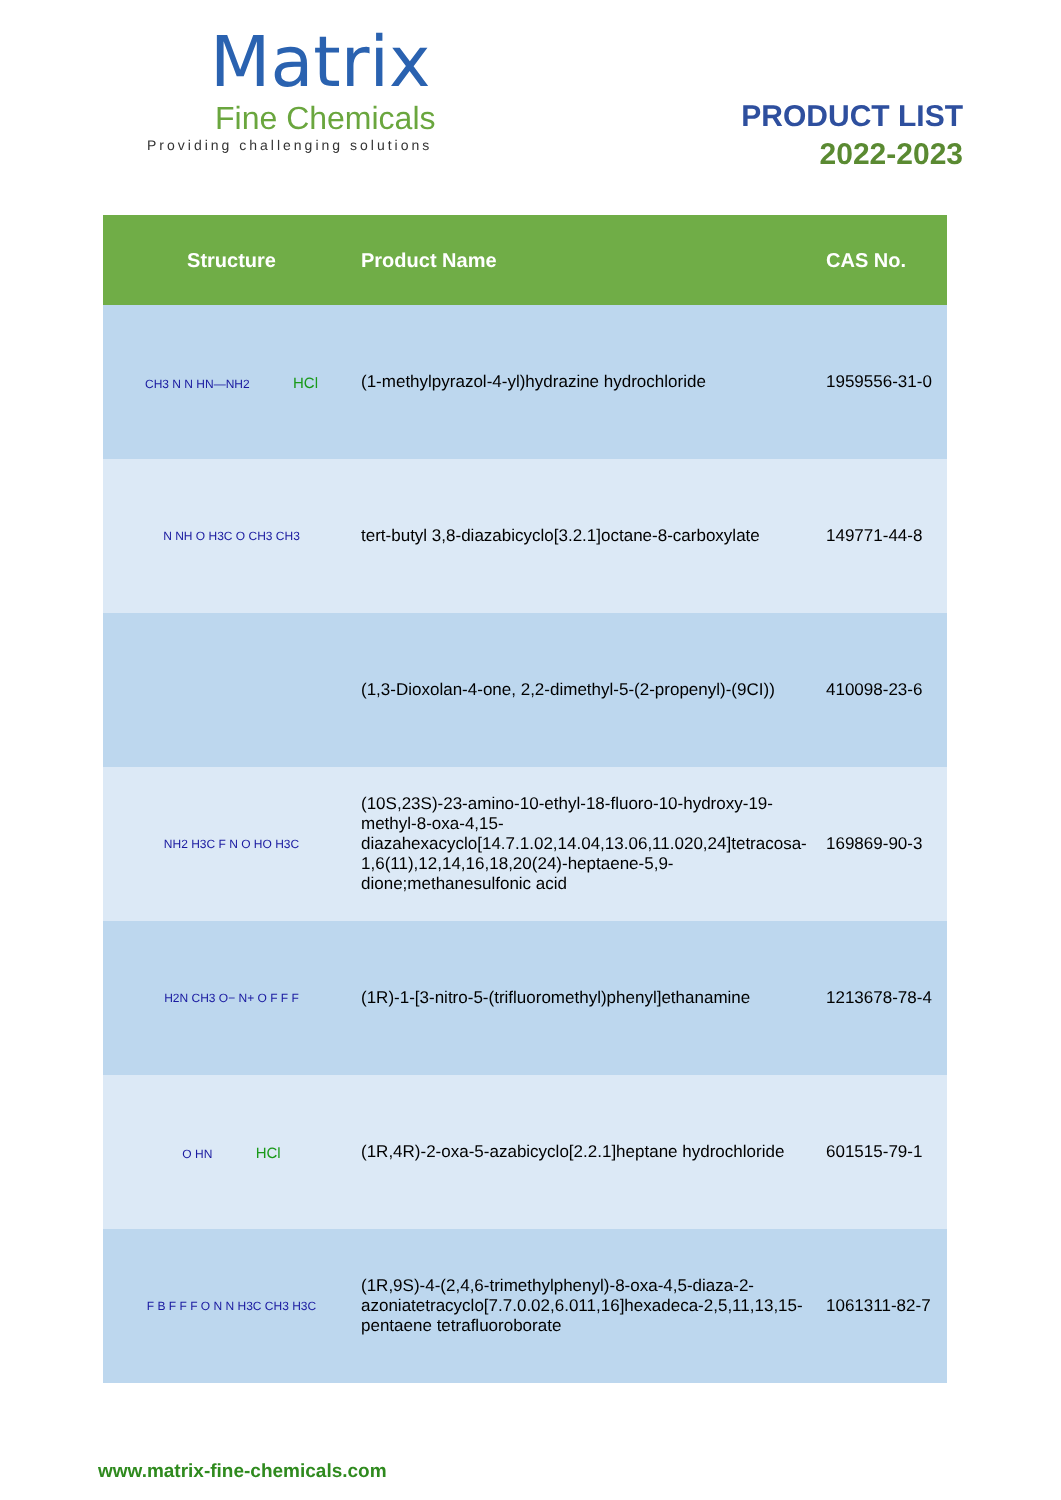Matrix
Fine Chemicals
Providing challenging solutions
PRODUCT LIST
2022-2023
| Structure | Product Name | CAS No. |
| --- | --- | --- |
| CH3 N N HN—NH2 HCl | (1-methylpyrazol-4-yl)hydrazine hydrochloride | 1959556-31-0 |
| N NH O H3C O CH3 CH3 | tert-butyl 3,8-diazabicyclo[3.2.1]octane-8-carboxylate | 149771-44-8 |
| | (1,3-Dioxolan-4-one, 2,2-dimethyl-5-(2-propenyl)-(9CI)) | 410098-23-6 |
| NH2 H3C F N O HO H3C | (10S,23S)-23-amino-10-ethyl-18-fluoro-10-hydroxy-19-methyl-8-oxa-4,15-diazahexacyclo[14.7.1.02,14.04,13.06,11.020,24]tetracosa-1,6(11),12,14,16,18,20(24)-heptaene-5,9-dione;methanesulfonic acid | 169869-90-3 |
| H2N CH3 O− N+ O F F F | (1R)-1-[3-nitro-5-(trifluoromethyl)phenyl]ethanamine | 1213678-78-4 |
| O HN HCl | (1R,4R)-2-oxa-5-azabicyclo[2.2.1]heptane hydrochloride | 601515-79-1 |
| F B F F F O N N H3C CH3 H3C | (1R,9S)-4-(2,4,6-trimethylphenyl)-8-oxa-4,5-diaza-2-azoniatetracyclo[7.7.0.02,6.011,16]hexadeca-2,5,11,13,15-pentaene tetrafluoroborate | 1061311-82-7 |
www.matrix-fine-chemicals.com